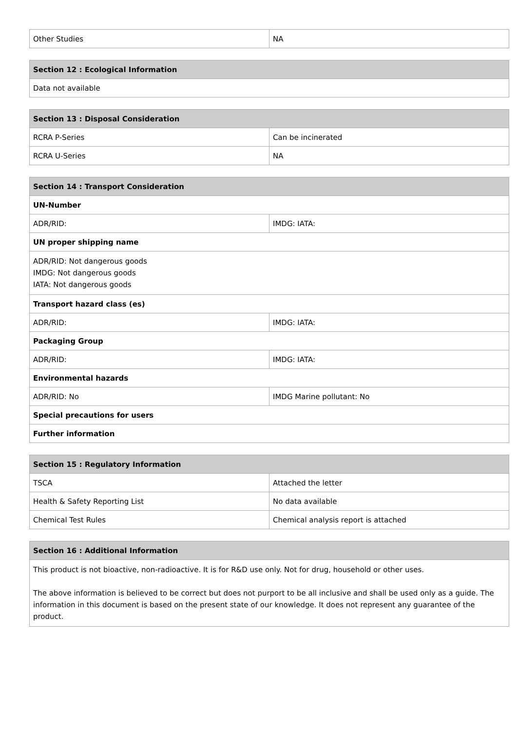| Other Studies | NA |
| Section 12 : Ecological Information |
| --- |
| Data not available |
| Section 13 : Disposal Consideration | |
| --- | --- |
| RCRA P-Series | Can be incinerated |
| RCRA U-Series | NA |
| Section 14 : Transport Consideration | |
| --- | --- |
| UN-Number | |
| ADR/RID: | IMDG: IATA: |
| UN proper shipping name | |
| ADR/RID: Not dangerous goods IMDG: Not dangerous goods IATA: Not dangerous goods | |
| Transport hazard class (es) | |
| ADR/RID: | IMDG: IATA: |
| Packaging Group | |
| ADR/RID: | IMDG: IATA: |
| Environmental hazards | |
| ADR/RID: No | IMDG Marine pollutant: No |
| Special precautions for users | |
| Further information | |
| Section 15 : Regulatory Information | |
| --- | --- |
| TSCA | Attached the letter |
| Health & Safety Reporting List | No data available |
| Chemical Test Rules | Chemical analysis report is attached |
| Section 16 : Additional Information |
| --- |
| This product is not bioactive, non-radioactive. It is for R&D use only. Not for drug, household or other uses. The above information is believed to be correct but does not purport to be all inclusive and shall be used only as a guide. The information in this document is based on the present state of our knowledge. It does not represent any guarantee of the product. |